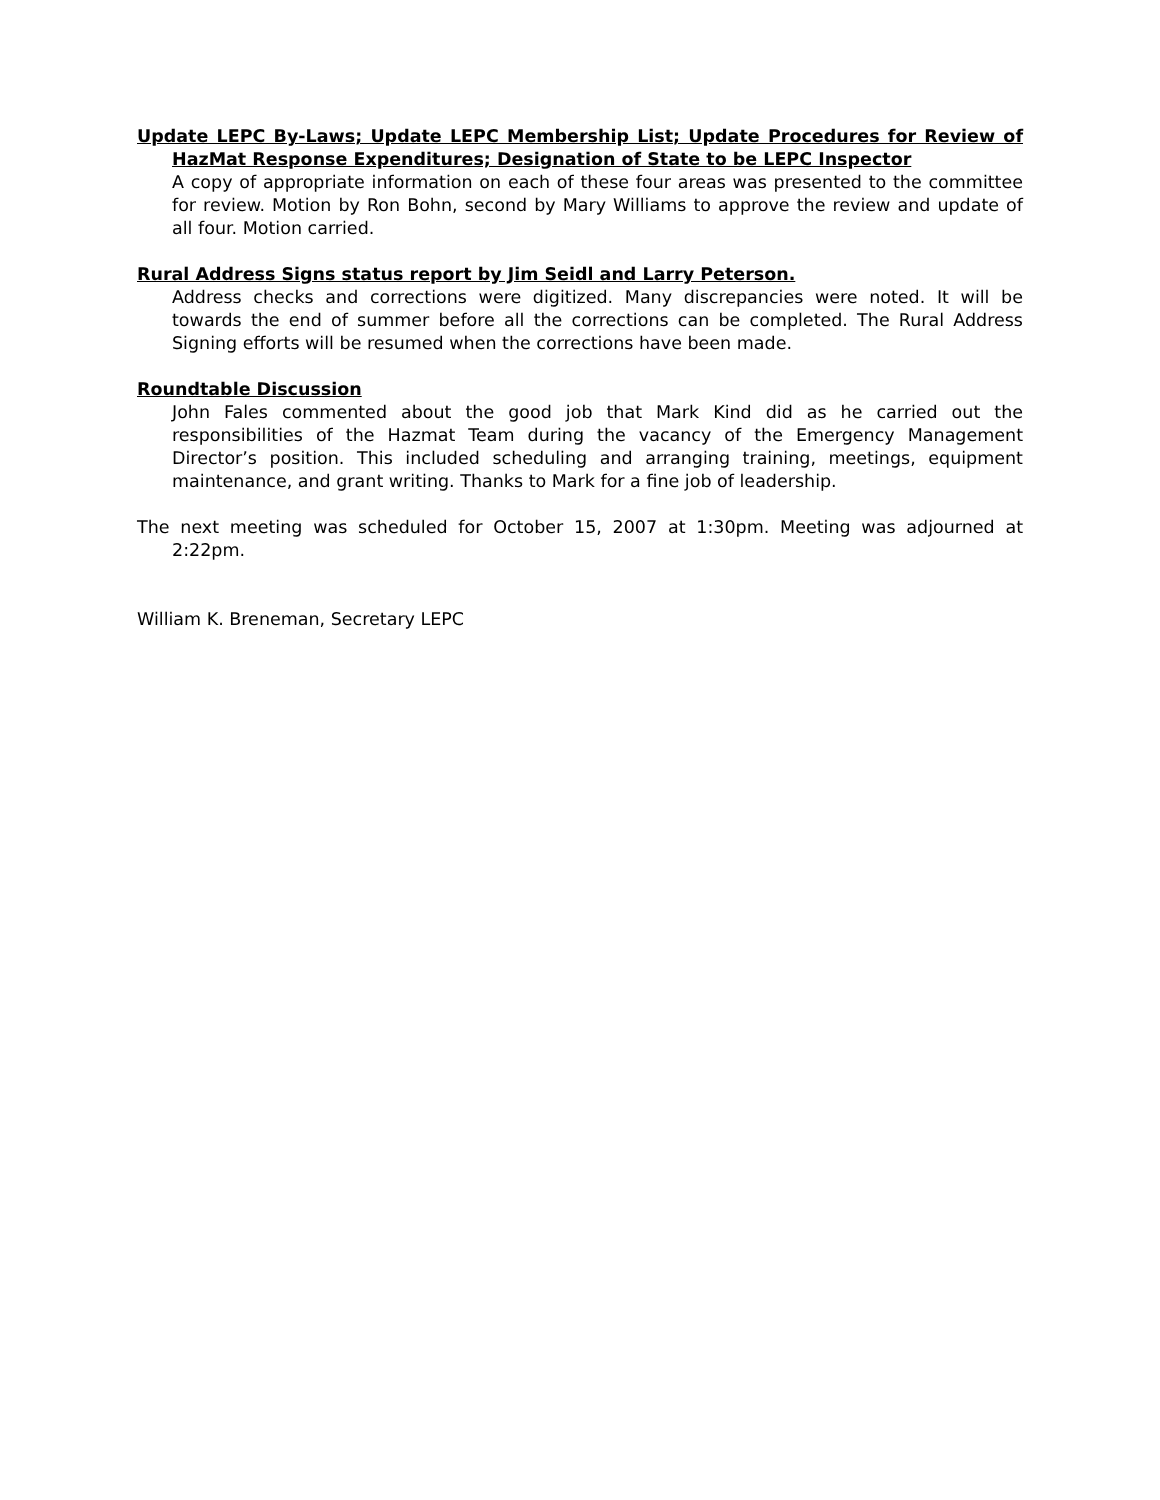Update LEPC By-Laws; Update LEPC Membership List; Update Procedures for Review of HazMat Response Expenditures; Designation of State to be LEPC Inspector
A copy of appropriate information on each of these four areas was presented to the committee for review. Motion by Ron Bohn, second by Mary Williams to approve the review and update of all four. Motion carried.
Rural Address Signs status report by Jim Seidl and Larry Peterson.
Address checks and corrections were digitized. Many discrepancies were noted. It will be towards the end of summer before all the corrections can be completed. The Rural Address Signing efforts will be resumed when the corrections have been made.
Roundtable Discussion
John Fales commented about the good job that Mark Kind did as he carried out the responsibilities of the Hazmat Team during the vacancy of the Emergency Management Director’s position. This included scheduling and arranging training, meetings, equipment maintenance, and grant writing. Thanks to Mark for a fine job of leadership.
The next meeting was scheduled for October 15, 2007 at 1:30pm. Meeting was adjourned at 2:22pm.
William K. Breneman, Secretary LEPC